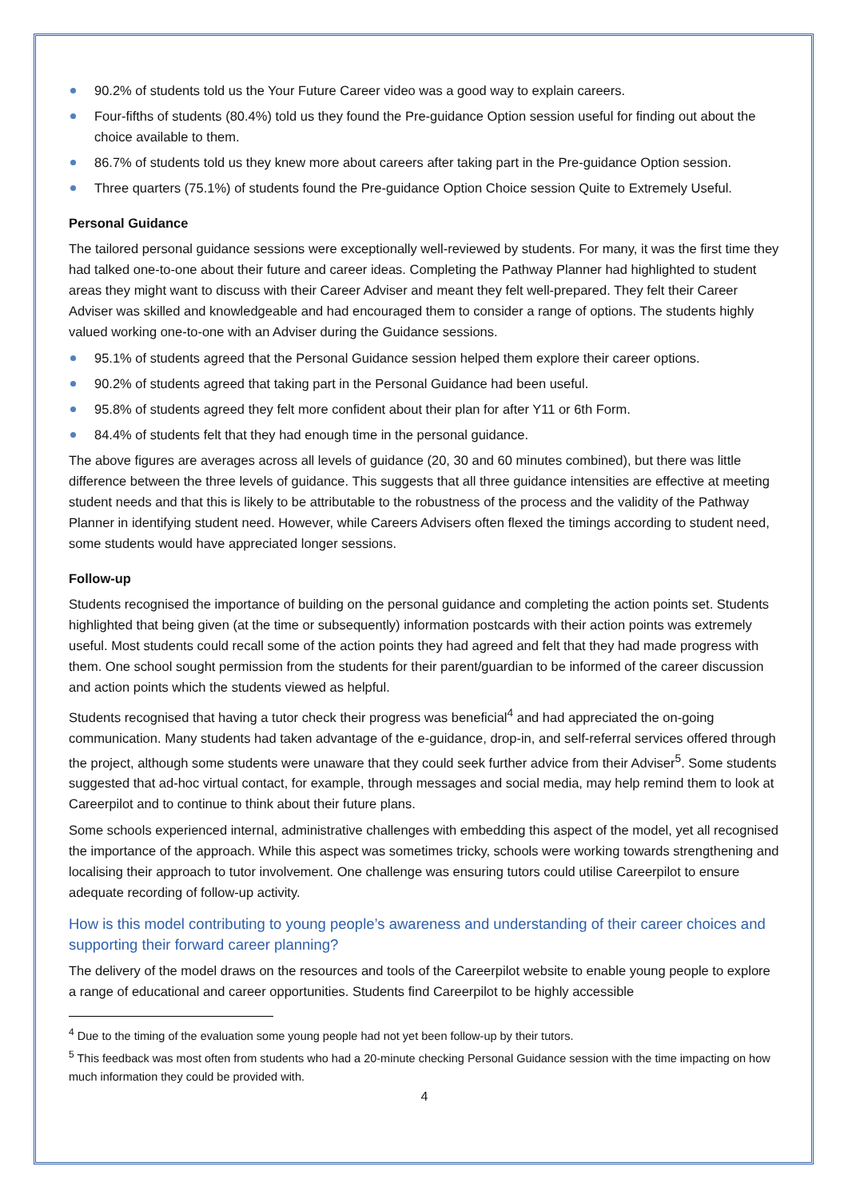90.2% of students told us the Your Future Career video was a good way to explain careers.
Four-fifths of students (80.4%) told us they found the Pre-guidance Option session useful for finding out about the choice available to them.
86.7% of students told us they knew more about careers after taking part in the Pre-guidance Option session.
Three quarters (75.1%) of students found the Pre-guidance Option Choice session Quite to Extremely Useful.
Personal Guidance
The tailored personal guidance sessions were exceptionally well-reviewed by students. For many, it was the first time they had talked one-to-one about their future and career ideas. Completing the Pathway Planner had highlighted to student areas they might want to discuss with their Career Adviser and meant they felt well-prepared. They felt their Career Adviser was skilled and knowledgeable and had encouraged them to consider a range of options. The students highly valued working one-to-one with an Adviser during the Guidance sessions.
95.1% of students agreed that the Personal Guidance session helped them explore their career options.
90.2% of students agreed that taking part in the Personal Guidance had been useful.
95.8% of students agreed they felt more confident about their plan for after Y11 or 6th Form.
84.4% of students felt that they had enough time in the personal guidance.
The above figures are averages across all levels of guidance (20, 30 and 60 minutes combined), but there was little difference between the three levels of guidance. This suggests that all three guidance intensities are effective at meeting student needs and that this is likely to be attributable to the robustness of the process and the validity of the Pathway Planner in identifying student need. However, while Careers Advisers often flexed the timings according to student need, some students would have appreciated longer sessions.
Follow-up
Students recognised the importance of building on the personal guidance and completing the action points set. Students highlighted that being given (at the time or subsequently) information postcards with their action points was extremely useful. Most students could recall some of the action points they had agreed and felt that they had made progress with them. One school sought permission from the students for their parent/guardian to be informed of the career discussion and action points which the students viewed as helpful.
Students recognised that having a tutor check their progress was beneficial<sup>4</sup> and had appreciated the on-going communication. Many students had taken advantage of the e-guidance, drop-in, and self-referral services offered through the project, although some students were unaware that they could seek further advice from their Adviser<sup>5</sup>. Some students suggested that ad-hoc virtual contact, for example, through messages and social media, may help remind them to look at Careerpilot and to continue to think about their future plans.
Some schools experienced internal, administrative challenges with embedding this aspect of the model, yet all recognised the importance of the approach. While this aspect was sometimes tricky, schools were working towards strengthening and localising their approach to tutor involvement. One challenge was ensuring tutors could utilise Careerpilot to ensure adequate recording of follow-up activity.
How is this model contributing to young people’s awareness and understanding of their career choices and supporting their forward career planning?
The delivery of the model draws on the resources and tools of the Careerpilot website to enable young people to explore a range of educational and career opportunities. Students find Careerpilot to be highly accessible
<sup>4</sup> Due to the timing of the evaluation some young people had not yet been follow-up by their tutors.
<sup>5</sup> This feedback was most often from students who had a 20-minute checking Personal Guidance session with the time impacting on how much information they could be provided with.
4